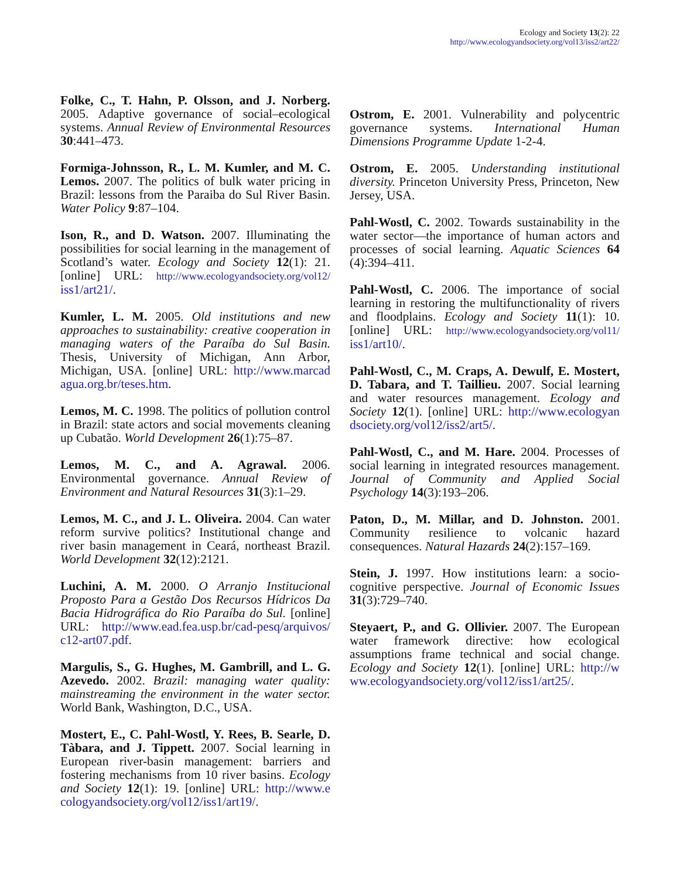Ecology and Society 13(2): 22
http://www.ecologyandsociety.org/vol13/iss2/art22/
Folke, C., T. Hahn, P. Olsson, and J. Norberg. 2005. Adaptive governance of social–ecological systems. Annual Review of Environmental Resources 30:441–473.
Formiga-Johnsson, R., L. M. Kumler, and M. C. Lemos. 2007. The politics of bulk water pricing in Brazil: lessons from the Paraiba do Sul River Basin. Water Policy 9:87–104.
Ison, R., and D. Watson. 2007. Illuminating the possibilities for social learning in the management of Scotland’s water. Ecology and Society 12(1): 21. [online] URL: http://www.ecologyandsociety.org/vol12/ iss1/art21/.
Kumler, L. M. 2005. Old institutions and new approaches to sustainability: creative cooperation in managing waters of the Paraíba do Sul Basin. Thesis, University of Michigan, Ann Arbor, Michigan, USA. [online] URL: http://www.marcad agua.org.br/teses.htm.
Lemos, M. C. 1998. The politics of pollution control in Brazil: state actors and social movements cleaning up Cubatão. World Development 26(1):75–87.
Lemos, M. C., and A. Agrawal. 2006. Environmental governance. Annual Review of Environment and Natural Resources 31(3):1–29.
Lemos, M. C., and J. L. Oliveira. 2004. Can water reform survive politics? Institutional change and river basin management in Ceará, northeast Brazil. World Development 32(12):2121.
Luchini, A. M. 2000. O Arranjo Institucional Proposto Para a Gestão Dos Recursos Hídricos Da Bacia Hidrográfica do Rio Paraíba do Sul. [online] URL: http://www.ead.fea.usp.br/cad-pesq/arquivos/ c12-art07.pdf.
Margulis, S., G. Hughes, M. Gambrill, and L. G. Azevedo. 2002. Brazil: managing water quality: mainstreaming the environment in the water sector. World Bank, Washington, D.C., USA.
Mostert, E., C. Pahl-Wostl, Y. Rees, B. Searle, D. Tàbara, and J. Tippett. 2007. Social learning in European river-basin management: barriers and fostering mechanisms from 10 river basins. Ecology and Society 12(1): 19. [online] URL: http://www.e cologyandsociety.org/vol12/iss1/art19/.
Ostrom, E. 2001. Vulnerability and polycentric governance systems. International Human Dimensions Programme Update 1-2-4.
Ostrom, E. 2005. Understanding institutional diversity. Princeton University Press, Princeton, New Jersey, USA.
Pahl-Wostl, C. 2002. Towards sustainability in the water sector—the importance of human actors and processes of social learning. Aquatic Sciences 64 (4):394–411.
Pahl-Wostl, C. 2006. The importance of social learning in restoring the multifunctionality of rivers and floodplains. Ecology and Society 11(1): 10. [online] URL: http://www.ecologyandsociety.org/vol11/ iss1/art10/.
Pahl-Wostl, C., M. Craps, A. Dewulf, E. Mostert, D. Tabara, and T. Taillieu. 2007. Social learning and water resources management. Ecology and Society 12(1). [online] URL: http://www.ecologyan dsociety.org/vol12/iss2/art5/.
Pahl-Wostl, C., and M. Hare. 2004. Processes of social learning in integrated resources management. Journal of Community and Applied Social Psychology 14(3):193–206.
Paton, D., M. Millar, and D. Johnston. 2001. Community resilience to volcanic hazard consequences. Natural Hazards 24(2):157–169.
Stein, J. 1997. How institutions learn: a socio-cognitive perspective. Journal of Economic Issues 31(3):729–740.
Steyaert, P., and G. Ollivier. 2007. The European water framework directive: how ecological assumptions frame technical and social change. Ecology and Society 12(1). [online] URL: http://w ww.ecologyandsociety.org/vol12/iss1/art25/.